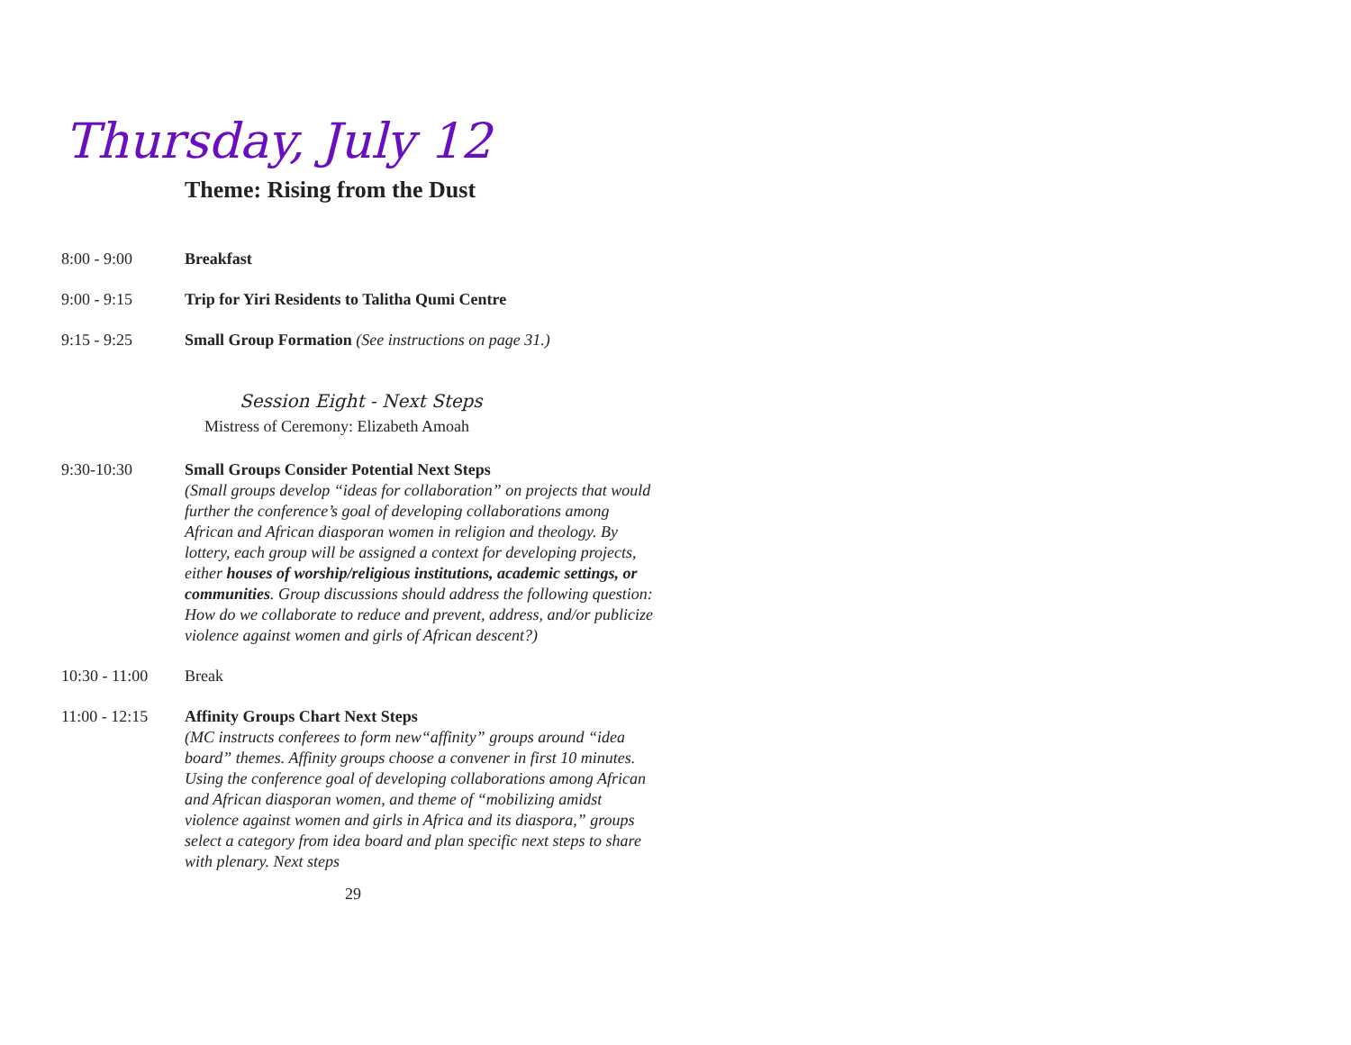Thursday, July 12
Theme: Rising from the Dust
8:00 - 9:00 Breakfast
9:00 - 9:15 Trip for Yiri Residents to Talitha Qumi Centre
9:15 - 9:25 Small Group Formation (See instructions on page 31.)
Session Eight - Next Steps
Mistress of Ceremony: Elizabeth Amoah
9:30-10:30 Small Groups Consider Potential Next Steps
(Small groups develop “ideas for collaboration” on projects that would further the conference’s goal of developing collaborations among African and African diasporan women in religion and theology. By lottery, each group will be assigned a context for developing projects, either houses of worship/religious institutions, academic settings, or communities. Group discussions should address the following question: How do we collaborate to reduce and prevent, address, and/or publicize violence against women and girls of African descent?)
10:30 - 11:00
Break
11:00 - 12:15
Affinity Groups Chart Next Steps
(MC instructs conferees to form new“affinity” groups around “idea board” themes. Affinity groups choose a convener in first 10 minutes. Using the conference goal of developing collaborations among African and African diasporan women, and theme of “mobilizing amidst violence against women and girls in Africa and its diaspora,” groups select a category from idea board and plan specific next steps to share with plenary. Next steps
29